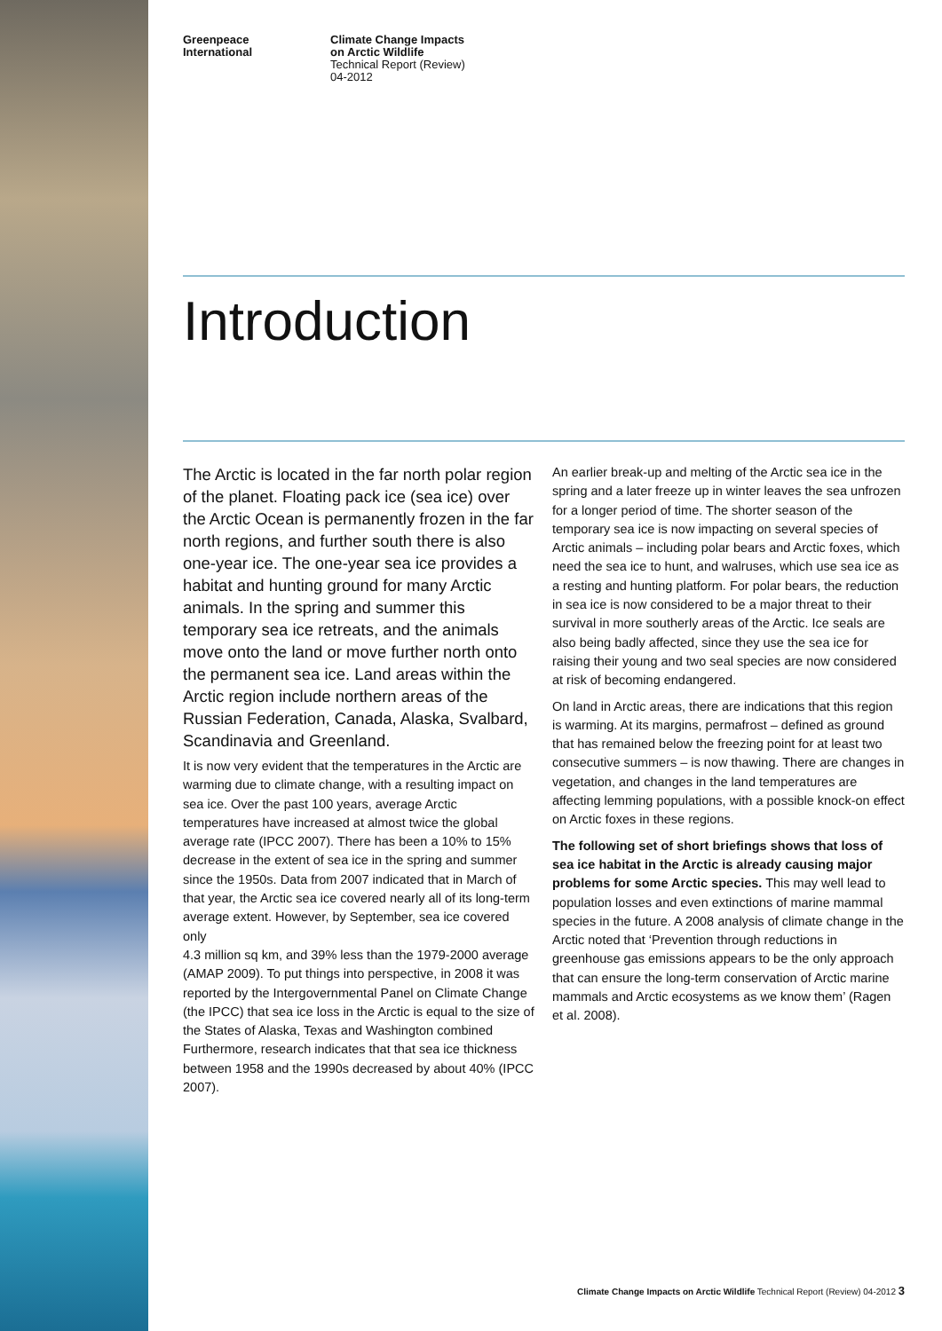Greenpeace
International
Climate Change Impacts
on Arctic Wildlife
Technical Report (Review)
04-2012
Introduction
The Arctic is located in the far north polar region of the planet. Floating pack ice (sea ice) over the Arctic Ocean is permanently frozen in the far north regions, and further south there is also one-year ice. The one-year sea ice provides a habitat and hunting ground for many Arctic animals. In the spring and summer this temporary sea ice retreats, and the animals move onto the land or move further north onto the permanent sea ice. Land areas within the Arctic region include northern areas of the Russian Federation, Canada, Alaska, Svalbard, Scandinavia and Greenland.
It is now very evident that the temperatures in the Arctic are warming due to climate change, with a resulting impact on sea ice. Over the past 100 years, average Arctic temperatures have increased at almost twice the global average rate (IPCC 2007). There has been a 10% to 15% decrease in the extent of sea ice in the spring and summer since the 1950s. Data from 2007 indicated that in March of that year, the Arctic sea ice covered nearly all of its long-term average extent. However, by September, sea ice covered only
4.3 million sq km, and 39% less than the 1979-2000 average (AMAP 2009). To put things into perspective, in 2008 it was reported by the Intergovernmental Panel on Climate Change (the IPCC) that sea ice loss in the Arctic is equal to the size of the States of Alaska, Texas and Washington combined Furthermore, research indicates that that sea ice thickness between 1958 and the 1990s decreased by about 40% (IPCC 2007).
An earlier break-up and melting of the Arctic sea ice in the spring and a later freeze up in winter leaves the sea unfrozen for a longer period of time. The shorter season of the temporary sea ice is now impacting on several species of Arctic animals – including polar bears and Arctic foxes, which need the sea ice to hunt, and walruses, which use sea ice as a resting and hunting platform. For polar bears, the reduction in sea ice is now considered to be a major threat to their survival in more southerly areas of the Arctic. Ice seals are also being badly affected, since they use the sea ice for raising their young and two seal species are now considered at risk of becoming endangered.
On land in Arctic areas, there are indications that this region is warming. At its margins, permafrost – defined as ground that has remained below the freezing point for at least two consecutive summers – is now thawing. There are changes in vegetation, and changes in the land temperatures are affecting lemming populations, with a possible knock-on effect on Arctic foxes in these regions.
The following set of short briefings shows that loss of sea ice habitat in the Arctic is already causing major problems for some Arctic species. This may well lead to population losses and even extinctions of marine mammal species in the future. A 2008 analysis of climate change in the Arctic noted that ‘Prevention through reductions in greenhouse gas emissions appears to be the only approach that can ensure the long-term conservation of Arctic marine mammals and Arctic ecosystems as we know them’ (Ragen et al. 2008).
Climate Change Impacts on Arctic Wildlife Technical Report (Review) 04-2012 3